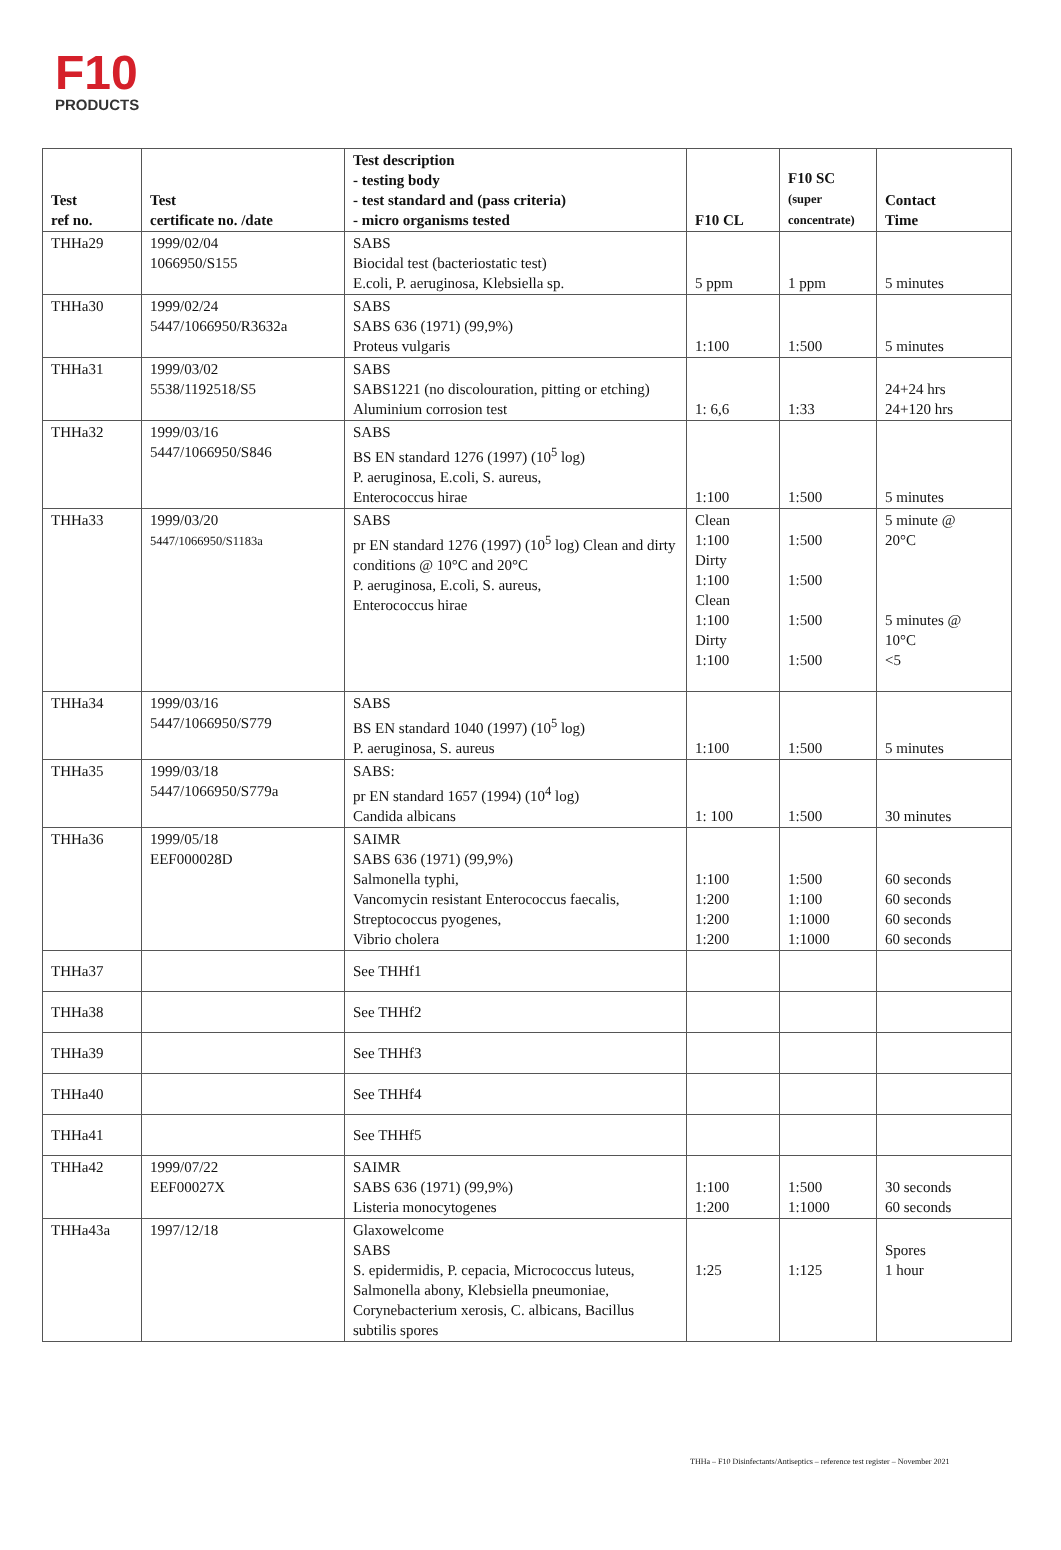F10
PRODUCTS
| Test ref no. | Test certificate no. /date | Test description - testing body - test standard and (pass criteria) - micro organisms tested | F10 CL | F10 SC (super concentrate) | Contact Time |
| --- | --- | --- | --- | --- | --- |
| THHa29 | 1999/02/04 1066950/S155 | SABS Biocidal test (bacteriostatic test) E.coli, P. aeruginosa, Klebsiella sp. | 5 ppm | 1 ppm | 5 minutes |
| THHa30 | 1999/02/24 5447/1066950/R3632a | SABS SABS 636 (1971) (99,9%) Proteus vulgaris | 1:100 | 1:500 | 5 minutes |
| THHa31 | 1999/03/02 5538/1192518/S5 | SABS SABS1221 (no discolouration, pitting or etching) Aluminium corrosion test | 1: 6,6 | 1:33 | 24+24 hrs 24+120 hrs |
| THHa32 | 1999/03/16 5447/1066950/S846 | SABS BS EN standard 1276 (1997) (10<sup>5</sup> log) P. aeruginosa, E.coli, S. aureus, Enterococcus hirae | 1:100 | 1:500 | 5 minutes |
| THHa33 | 1999/03/20 5447/1066950/S1183a | SABS pr EN standard 1276 (1997) (10<sup>5</sup> log) Clean and dirty conditions @ 10°C and 20°C P. aeruginosa, E.coli, S. aureus, Enterococcus hirae | Clean 1:100 Dirty 1:100 Clean 1:100 Dirty 1:100 | 1:500 1:500 1:500 1:500 | 5 minute @ 20°C 5 minutes @ 10°C <5 |
| THHa34 | 1999/03/16 5447/1066950/S779 | SABS BS EN standard 1040 (1997) (10<sup>5</sup> log) P. aeruginosa, S. aureus | 1:100 | 1:500 | 5 minutes |
| THHa35 | 1999/03/18 5447/1066950/S779a | SABS: pr EN standard 1657 (1994) (10<sup>4</sup> log) Candida albicans | 1: 100 | 1:500 | 30 minutes |
| THHa36 | 1999/05/18 EEF000028D | SAIMR SABS 636 (1971) (99,9%) Salmonella typhi, Vancomycin resistant Enterococcus faecalis, Streptococcus pyogenes, Vibrio cholera | 1:100 1:200 1:200 1:200 | 1:500 1:100 1:1000 1:1000 | 60 seconds 60 seconds 60 seconds 60 seconds |
| THHa37 | | See THHf1 | | | |
| THHa38 | | See THHf2 | | | |
| THHa39 | | See THHf3 | | | |
| THHa40 | | See THHf4 | | | |
| THHa41 | | See THHf5 | | | |
| THHa42 | 1999/07/22 EEF00027X | SAIMR SABS 636 (1971) (99,9%) Listeria monocytogenes | 1:100 1:200 | 1:500 1:1000 | 30 seconds 60 seconds |
| THHa43a | 1997/12/18 | Glaxowelcome SABS S. epidermidis, P. cepacia, Micrococcus luteus, Salmonella abony, Klebsiella pneumoniae, Corynebacterium xerosis, C. albicans, Bacillus subtilis spores | 1:25 | 1:125 | Spores 1 hour |
THHa – F10 Disinfectants/Antiseptics – reference test register – November 2021